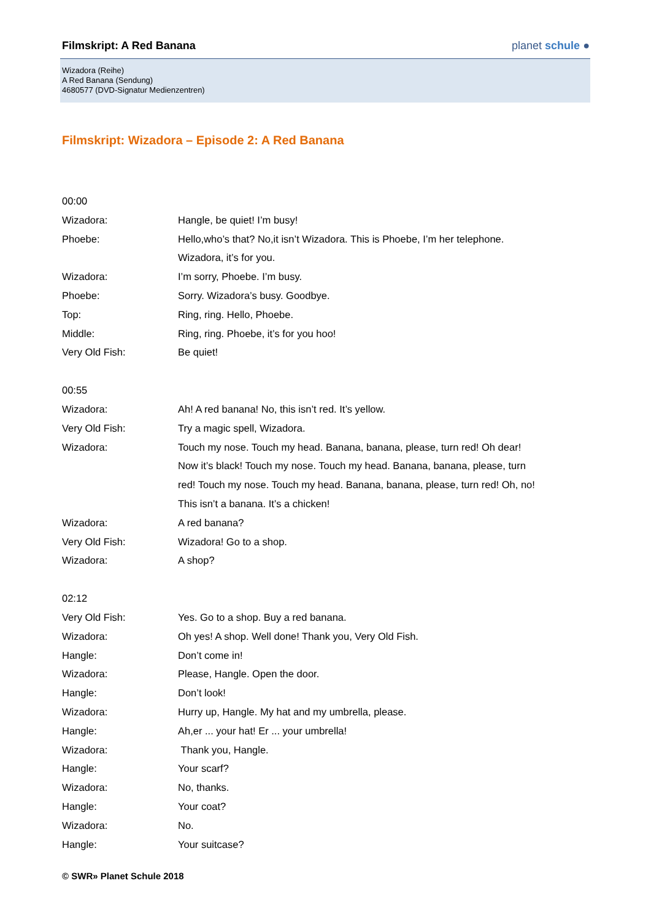Filmskript: A Red Banana planet schule ●
Wizadora (Reihe)
A Red Banana (Sendung)
4680577 (DVD-Signatur Medienzentren)
Filmskript: Wizadora – Episode 2: A Red Banana
00:00
Wizadora: Hangle, be quiet! I’m busy!
Phoebe: Hello,who’s that? No,it isn’t Wizadora. This is Phoebe, I’m her telephone. Wizadora, it’s for you.
Wizadora: I’m sorry, Phoebe. I’m busy.
Phoebe: Sorry. Wizadora’s busy. Goodbye.
Top: Ring, ring. Hello, Phoebe.
Middle: Ring, ring. Phoebe, it’s for you hoo!
Very Old Fish: Be quiet!
00:55
Wizadora: Ah! A red banana! No, this isn’t red. It’s yellow.
Very Old Fish: Try a magic spell, Wizadora.
Wizadora: Touch my nose. Touch my head. Banana, banana, please, turn red! Oh dear! Now it’s black! Touch my nose. Touch my head. Banana, banana, please, turn red! Touch my nose. Touch my head. Banana, banana, please, turn red! Oh, no! This isn’t a banana. It’s a chicken!
Wizadora: A red banana?
Very Old Fish: Wizadora! Go to a shop.
Wizadora: A shop?
02:12
Very Old Fish: Yes. Go to a shop. Buy a red banana.
Wizadora: Oh yes! A shop. Well done! Thank you, Very Old Fish.
Hangle: Don’t come in!
Wizadora: Please, Hangle. Open the door.
Hangle: Don’t look!
Wizadora: Hurry up, Hangle. My hat and my umbrella, please.
Hangle: Ah,er ... your hat! Er ... your umbrella!
Wizadora: Thank you, Hangle.
Hangle: Your scarf?
Wizadora: No, thanks.
Hangle: Your coat?
Wizadora: No.
Hangle: Your suitcase?
© SWR» Planet Schule 2018